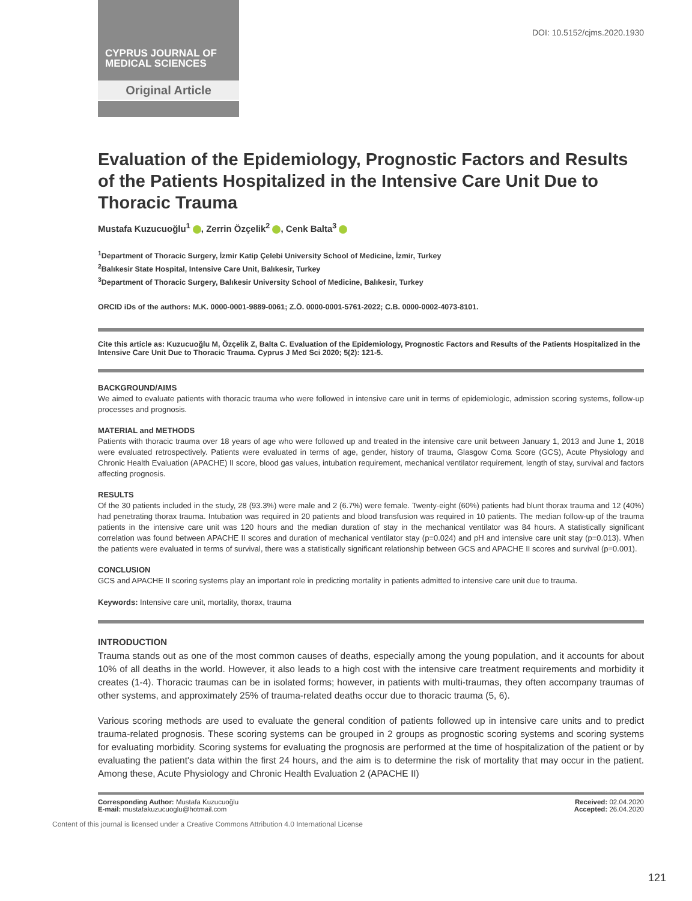CYPRUS JOURNAL OF
MEDICAL SCIENCES
Original Article
DOI: 10.5152/cjms.2020.1930
Evaluation of the Epidemiology, Prognostic Factors and Results of the Patients Hospitalized in the Intensive Care Unit Due to Thoracic Trauma
Mustafa Kuzucuoğlu<sup>1</sup> , Zerrin Özçelik<sup>2</sup> , Cenk Balta<sup>3</sup>
<sup>1</sup> Department of Thoracic Surgery, İzmir Katip Çelebi University School of Medicine, İzmir, Turkey
<sup>2</sup> Balıkesir State Hospital, Intensive Care Unit, Balıkesir, Turkey
<sup>3</sup> Department of Thoracic Surgery, Balıkesir University School of Medicine, Balıkesir, Turkey
ORCID iDs of the authors: M.K. 0000-0001-9889-0061; Z.Ö. 0000-0001-5761-2022; C.B. 0000-0002-4073-8101.
Cite this article as: Kuzucuoğlu M, Özçelik Z, Balta C. Evaluation of the Epidemiology, Prognostic Factors and Results of the Patients Hospitalized in the Intensive Care Unit Due to Thoracic Trauma. Cyprus J Med Sci 2020; 5(2): 121-5.
BACKGROUND/AIMS
We aimed to evaluate patients with thoracic trauma who were followed in intensive care unit in terms of epidemiologic, admission scoring systems, follow-up processes and prognosis.
MATERIAL and METHODS
Patients with thoracic trauma over 18 years of age who were followed up and treated in the intensive care unit between January 1, 2013 and June 1, 2018 were evaluated retrospectively. Patients were evaluated in terms of age, gender, history of trauma, Glasgow Coma Score (GCS), Acute Physiology and Chronic Health Evaluation (APACHE) II score, blood gas values, intubation requirement, mechanical ventilator requirement, length of stay, survival and factors affecting prognosis.
RESULTS
Of the 30 patients included in the study, 28 (93.3%) were male and 2 (6.7%) were female. Twenty-eight (60%) patients had blunt thorax trauma and 12 (40%) had penetrating thorax trauma. Intubation was required in 20 patients and blood transfusion was required in 10 patients. The median follow-up of the trauma patients in the intensive care unit was 120 hours and the median duration of stay in the mechanical ventilator was 84 hours. A statistically significant correlation was found between APACHE II scores and duration of mechanical ventilator stay (p=0.024) and pH and intensive care unit stay (p=0.013). When the patients were evaluated in terms of survival, there was a statistically significant relationship between GCS and APACHE II scores and survival (p=0.001).
CONCLUSION
GCS and APACHE II scoring systems play an important role in predicting mortality in patients admitted to intensive care unit due to trauma.
Keywords: Intensive care unit, mortality, thorax, trauma
INTRODUCTION
Trauma stands out as one of the most common causes of deaths, especially among the young population, and it accounts for about 10% of all deaths in the world. However, it also leads to a high cost with the intensive care treatment requirements and morbidity it creates (1-4). Thoracic traumas can be in isolated forms; however, in patients with multi-traumas, they often accompany traumas of other systems, and approximately 25% of trauma-related deaths occur due to thoracic trauma (5, 6).
Various scoring methods are used to evaluate the general condition of patients followed up in intensive care units and to predict trauma-related prognosis. These scoring systems can be grouped in 2 groups as prognostic scoring systems and scoring systems for evaluating morbidity. Scoring systems for evaluating the prognosis are performed at the time of hospitalization of the patient or by evaluating the patient's data within the first 24 hours, and the aim is to determine the risk of mortality that may occur in the patient. Among these, Acute Physiology and Chronic Health Evaluation 2 (APACHE II)
Corresponding Author: Mustafa Kuzucuoğlu
E-mail: mustafakuzucuoglu@hotmail.com
Received: 02.04.2020
Accepted: 26.04.2020
Content of this journal is licensed under a Creative Commons Attribution 4.0 International License
121